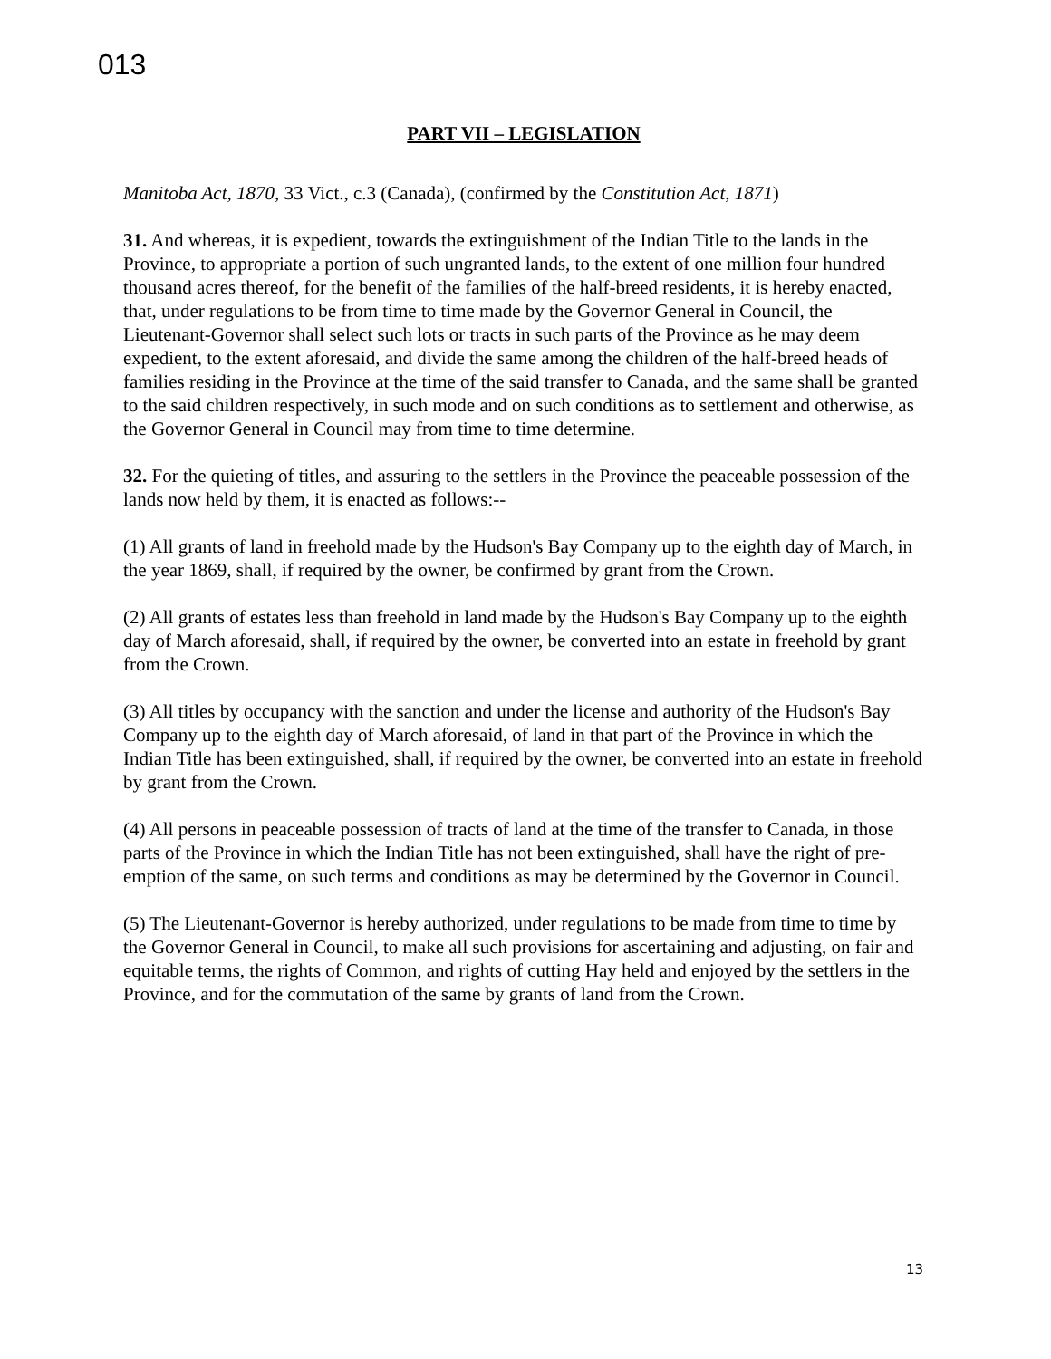013
PART VII – LEGISLATION
Manitoba Act, 1870, 33 Vict., c.3 (Canada), (confirmed by the Constitution Act, 1871)
31. And whereas, it is expedient, towards the extinguishment of the Indian Title to the lands in the Province, to appropriate a portion of such ungranted lands, to the extent of one million four hundred thousand acres thereof, for the benefit of the families of the half-breed residents, it is hereby enacted, that, under regulations to be from time to time made by the Governor General in Council, the Lieutenant-Governor shall select such lots or tracts in such parts of the Province as he may deem expedient, to the extent aforesaid, and divide the same among the children of the half-breed heads of families residing in the Province at the time of the said transfer to Canada, and the same shall be granted to the said children respectively, in such mode and on such conditions as to settlement and otherwise, as the Governor General in Council may from time to time determine.
32. For the quieting of titles, and assuring to the settlers in the Province the peaceable possession of the lands now held by them, it is enacted as follows:--
(1) All grants of land in freehold made by the Hudson's Bay Company up to the eighth day of March, in the year 1869, shall, if required by the owner, be confirmed by grant from the Crown.
(2) All grants of estates less than freehold in land made by the Hudson's Bay Company up to the eighth day of March aforesaid, shall, if required by the owner, be converted into an estate in freehold by grant from the Crown.
(3) All titles by occupancy with the sanction and under the license and authority of the Hudson's Bay Company up to the eighth day of March aforesaid, of land in that part of the Province in which the Indian Title has been extinguished, shall, if required by the owner, be converted into an estate in freehold by grant from the Crown.
(4) All persons in peaceable possession of tracts of land at the time of the transfer to Canada, in those parts of the Province in which the Indian Title has not been extinguished, shall have the right of pre-emption of the same, on such terms and conditions as may be determined by the Governor in Council.
(5) The Lieutenant-Governor is hereby authorized, under regulations to be made from time to time by the Governor General in Council, to make all such provisions for ascertaining and adjusting, on fair and equitable terms, the rights of Common, and rights of cutting Hay held and enjoyed by the settlers in the Province, and for the commutation of the same by grants of land from the Crown.
13